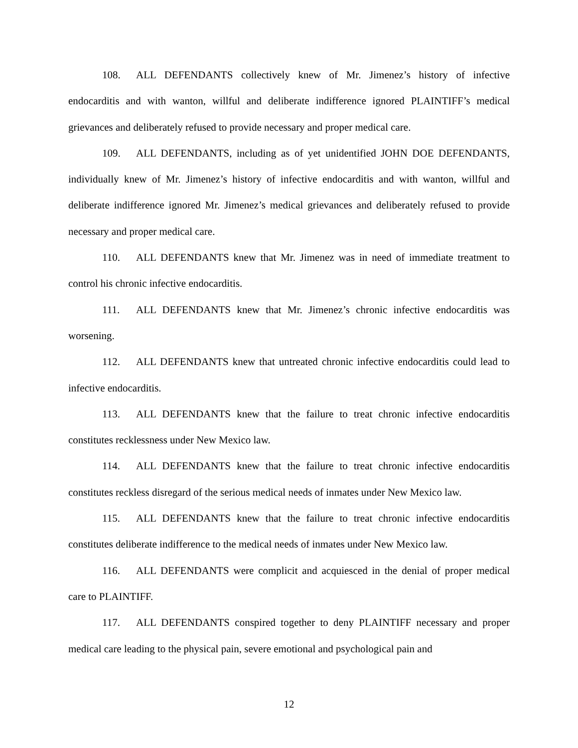108. ALL DEFENDANTS collectively knew of Mr. Jimenez’s history of infective endocarditis and with wanton, willful and deliberate indifference ignored PLAINTIFF’s medical grievances and deliberately refused to provide necessary and proper medical care.
109. ALL DEFENDANTS, including as of yet unidentified JOHN DOE DEFENDANTS, individually knew of Mr. Jimenez’s history of infective endocarditis and with wanton, willful and deliberate indifference ignored Mr. Jimenez’s medical grievances and deliberately refused to provide necessary and proper medical care.
110. ALL DEFENDANTS knew that Mr. Jimenez was in need of immediate treatment to control his chronic infective endocarditis.
111. ALL DEFENDANTS knew that Mr. Jimenez’s chronic infective endocarditis was worsening.
112. ALL DEFENDANTS knew that untreated chronic infective endocarditis could lead to infective endocarditis.
113. ALL DEFENDANTS knew that the failure to treat chronic infective endocarditis constitutes recklessness under New Mexico law.
114. ALL DEFENDANTS knew that the failure to treat chronic infective endocarditis constitutes reckless disregard of the serious medical needs of inmates under New Mexico law.
115. ALL DEFENDANTS knew that the failure to treat chronic infective endocarditis constitutes deliberate indifference to the medical needs of inmates under New Mexico law.
116. ALL DEFENDANTS were complicit and acquiesced in the denial of proper medical care to PLAINTIFF.
117. ALL DEFENDANTS conspired together to deny PLAINTIFF necessary and proper medical care leading to the physical pain, severe emotional and psychological pain and
12